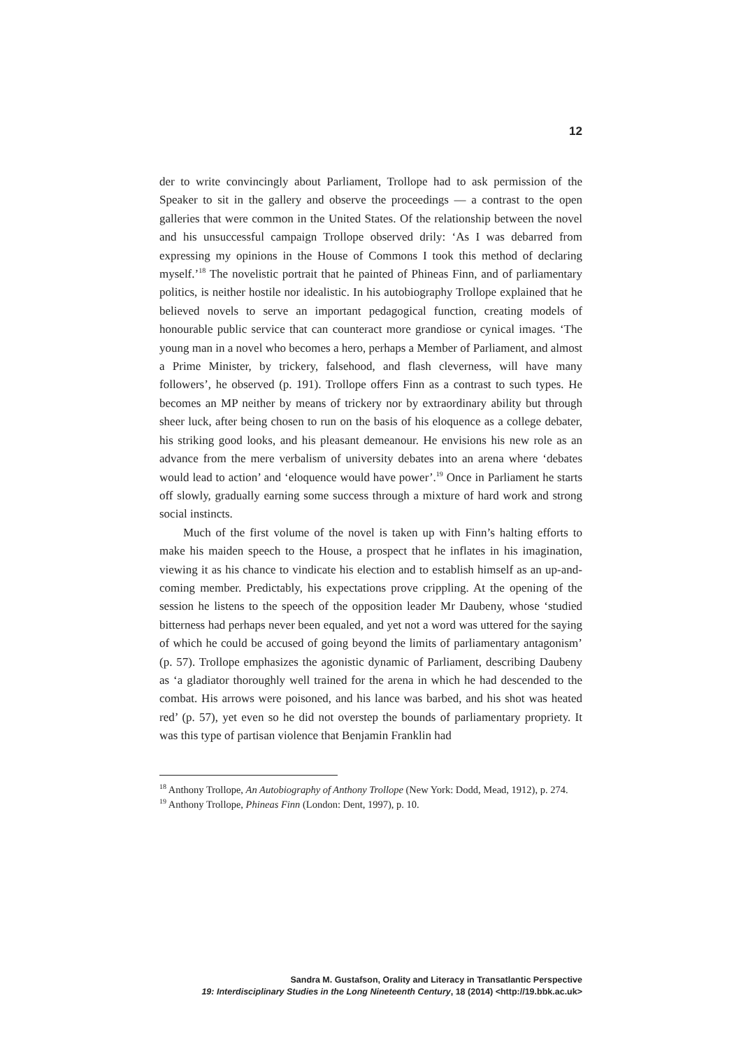12
der to write convincingly about Parliament, Trollope had to ask permission of the Speaker to sit in the gallery and observe the proceedings — a contrast to the open galleries that were common in the United States. Of the relationship between the novel and his unsuccessful campaign Trollope observed drily: ‘As I was debarred from expressing my opinions in the House of Commons I took this method of declaring myself.’<sup>18</sup> The novelistic portrait that he painted of Phineas Finn, and of parliamentary politics, is neither hostile nor idealistic. In his autobiography Trollope explained that he believed novels to serve an important pedagogical function, creating models of honourable public service that can counteract more grandiose or cynical images. ‘The young man in a novel who becomes a hero, perhaps a Member of Parliament, and almost a Prime Minister, by trickery, falsehood, and flash cleverness, will have many followers’, he observed (p. 191). Trollope offers Finn as a contrast to such types. He becomes an MP neither by means of trickery nor by extraordinary ability but through sheer luck, after being chosen to run on the basis of his eloquence as a college debater, his striking good looks, and his pleasant demeanour. He envisions his new role as an advance from the mere verbalism of university debates into an arena where ‘debates would lead to action’ and ‘eloquence would have power’.<sup>19</sup> Once in Parliament he starts off slowly, gradually earning some success through a mixture of hard work and strong social instincts.
Much of the first volume of the novel is taken up with Finn’s halting efforts to make his maiden speech to the House, a prospect that he inflates in his imagination, viewing it as his chance to vindicate his election and to establish himself as an up-and-coming member. Predictably, his expectations prove crippling. At the opening of the session he listens to the speech of the opposition leader Mr Daubeny, whose ‘studied bitterness had perhaps never been equaled, and yet not a word was uttered for the saying of which he could be accused of going beyond the limits of parliamentary antagonism’ (p. 57). Trollope emphasizes the agonistic dynamic of Parliament, describing Daubeny as ‘a gladiator thoroughly well trained for the arena in which he had descended to the combat. His arrows were poisoned, and his lance was barbed, and his shot was heated red’ (p. 57), yet even so he did not overstep the bounds of parliamentary propriety. It was this type of partisan violence that Benjamin Franklin had
<sup>18</sup> Anthony Trollope, An Autobiography of Anthony Trollope (New York: Dodd, Mead, 1912), p. 274.
<sup>19</sup> Anthony Trollope, Phineas Finn (London: Dent, 1997), p. 10.
Sandra M. Gustafson, Orality and Literacy in Transatlantic Perspective
19: Interdisciplinary Studies in the Long Nineteenth Century, 18 (2014) <http://19.bbk.ac.uk>